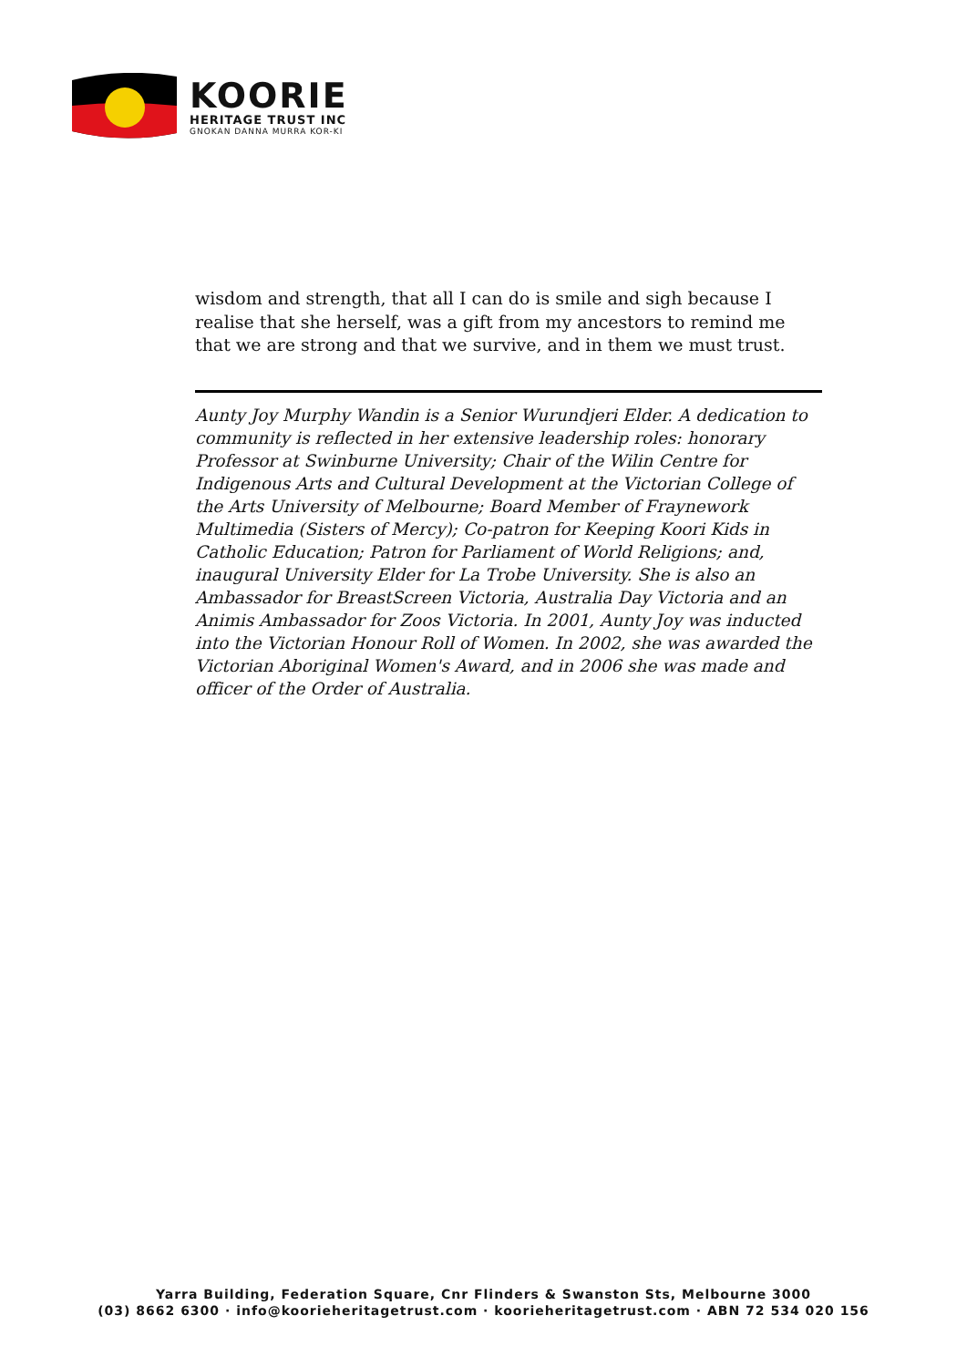KOORIE
HERITAGE TRUST INC
GNOKAN DANNA MURRA KOR-KI
wisdom and strength, that all I can do is smile and sigh because I realise that she herself, was a gift from my ancestors to remind me that we are strong and that we survive, and in them we must trust.
Aunty Joy Murphy Wandin is a Senior Wurundjeri Elder. A dedication to community is reflected in her extensive leadership roles: honorary Professor at Swinburne University; Chair of the Wilin Centre for Indigenous Arts and Cultural Development at the Victorian College of the Arts University of Melbourne; Board Member of Fraynework Multimedia (Sisters of Mercy); Co-patron for Keeping Koori Kids in Catholic Education; Patron for Parliament of World Religions; and, inaugural University Elder for La Trobe University. She is also an Ambassador for BreastScreen Victoria, Australia Day Victoria and an Animis Ambassador for Zoos Victoria. In 2001, Aunty Joy was inducted into the Victorian Honour Roll of Women. In 2002, she was awarded the Victorian Aboriginal Women's Award, and in 2006 she was made and officer of the Order of Australia.
Yarra Building, Federation Square, Cnr Flinders & Swanston Sts, Melbourne 3000
(03) 8662 6300 · info@koorieheritagetrust.com · koorieheritagetrust.com · ABN 72 534 020 156